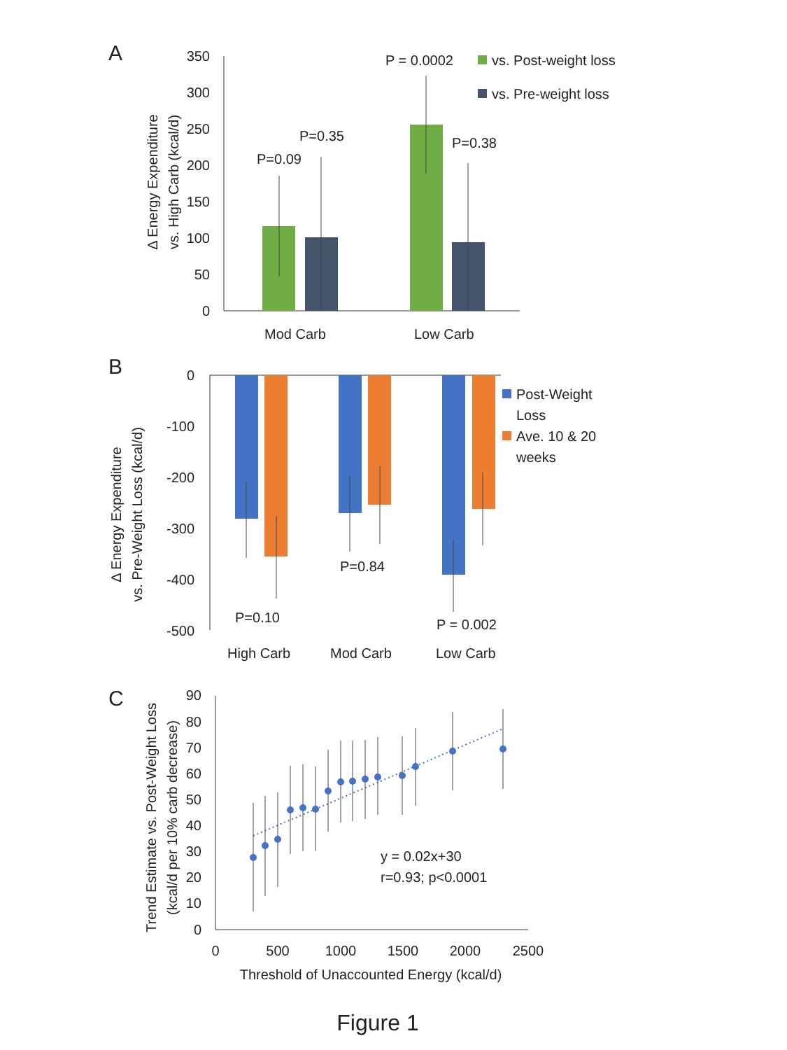A
Δ Energy Expenditure
vs. High Carb (kcal/d)
350
300
250
200
150
100
50
0
P=0.09
P=0.35
P = 0.0002
P=0.38
Mod Carb
Low Carb
vs. Post-weight loss
vs. Pre-weight loss
B
Δ Energy Expenditure
vs. Pre-Weight Loss (kcal/d)
0
-100
-200
-300
-400
-500
P=0.10
P=0.84
P = 0.002
High Carb
Mod Carb
Low Carb
Post-Weight
Loss
Ave. 10 & 20
weeks
C
Trend Estimate vs. Post-Weight Loss
(kcal/d per 10% carb decrease)
90
80
70
60
50
40
30
20
10
0
0
500
1000
1500
2000
2500
Threshold of Unaccounted Energy (kcal/d)
y = 0.02x+30
r=0.93; p<0.0001
Figure 1